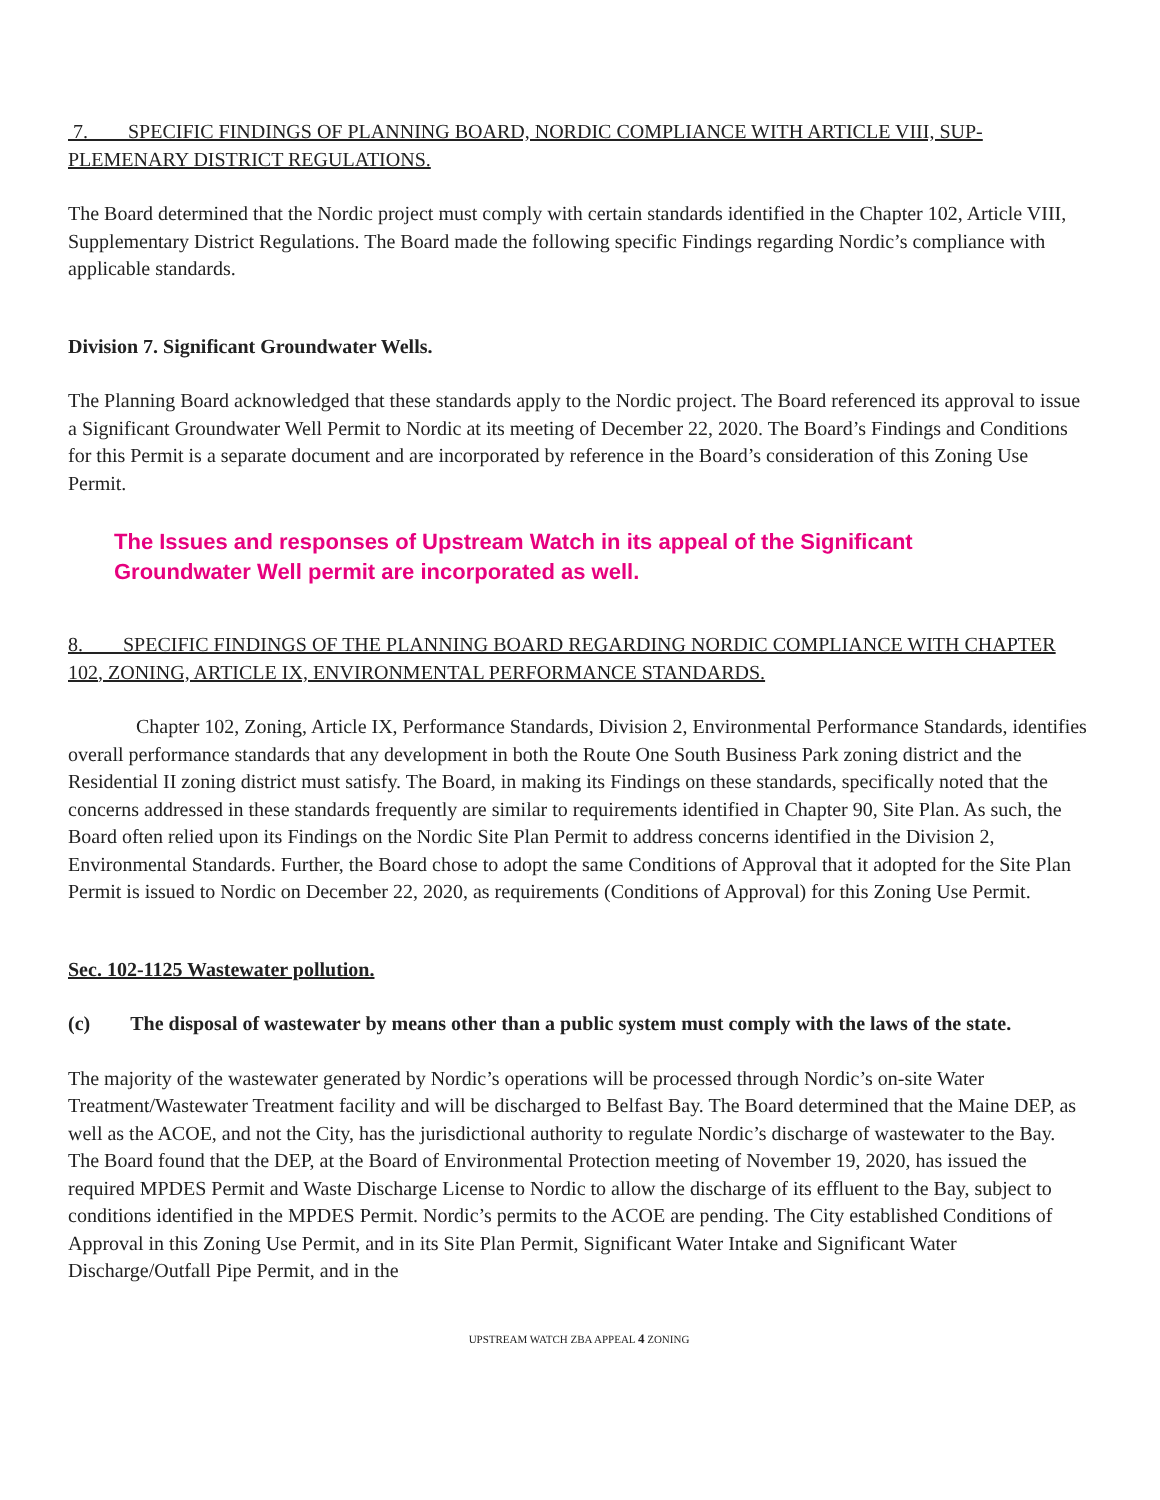7. SPECIFIC FINDINGS OF PLANNING BOARD, NORDIC COMPLIANCE WITH ARTICLE VIII, SUP-PLEMENARY DISTRICT REGULATIONS.
The Board determined that the Nordic project must comply with certain standards identified in the Chapter 102, Article VIII, Supplementary District Regulations. The Board made the following specific Findings regarding Nordic’s compliance with applicable standards.
Division 7. Significant Groundwater Wells.
The Planning Board acknowledged that these standards apply to the Nordic project. The Board referenced its approval to issue a Significant Groundwater Well Permit to Nordic at its meeting of December 22, 2020. The Board’s Findings and Conditions for this Permit is a separate document and are incorporated by reference in the Board’s consideration of this Zoning Use Permit.
The Issues and responses of Upstream Watch in its appeal of the Significant Groundwater Well permit are incorporated as well.
8. SPECIFIC FINDINGS OF THE PLANNING BOARD REGARDING NORDIC COMPLIANCE WITH CHAPTER 102, ZONING, ARTICLE IX, ENVIRONMENTAL PERFORMANCE STANDARDS.
Chapter 102, Zoning, Article IX, Performance Standards, Division 2, Environmental Performance Standards, identifies overall performance standards that any development in both the Route One South Business Park zoning district and the Residential II zoning district must satisfy. The Board, in making its Findings on these standards, specifically noted that the concerns addressed in these standards frequently are similar to requirements identified in Chapter 90, Site Plan. As such, the Board often relied upon its Findings on the Nordic Site Plan Permit to address concerns identified in the Division 2, Environmental Standards. Further, the Board chose to adopt the same Conditions of Approval that it adopted for the Site Plan Permit is issued to Nordic on December 22, 2020, as requirements (Conditions of Approval) for this Zoning Use Permit.
Sec. 102-1125 Wastewater pollution.
(c) The disposal of wastewater by means other than a public system must comply with the laws of the state.
The majority of the wastewater generated by Nordic’s operations will be processed through Nordic’s on-site Water Treatment/Wastewater Treatment facility and will be discharged to Belfast Bay. The Board determined that the Maine DEP, as well as the ACOE, and not the City, has the jurisdictional authority to regulate Nordic’s discharge of wastewater to the Bay. The Board found that the DEP, at the Board of Environmental Protection meeting of November 19, 2020, has issued the required MPDES Permit and Waste Discharge License to Nordic to allow the discharge of its effluent to the Bay, subject to conditions identified in the MPDES Permit. Nordic’s permits to the ACOE are pending. The City established Conditions of Approval in this Zoning Use Permit, and in its Site Plan Permit, Significant Water Intake and Significant Water Discharge/Outfall Pipe Permit, and in the
UPSTREAM WATCH ZBA APPEAL 4 ZONING